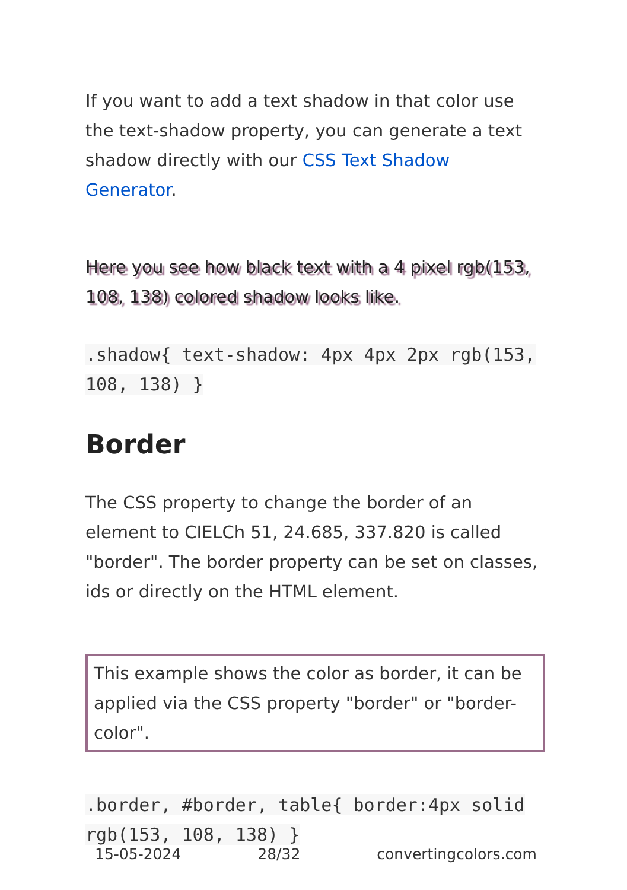If you want to add a text shadow in that color use the text-shadow property, you can generate a text shadow directly with our CSS Text Shadow Generator.
Here you see how black text with a 4 pixel rgb(153, 108, 138) colored shadow looks like.
.shadow{ text-shadow: 4px 4px 2px rgb(153, 108, 138) }
Border
The CSS property to change the border of an element to CIELCh 51, 24.685, 337.820 is called "border". The border property can be set on classes, ids or directly on the HTML element.
This example shows the color as border, it can be applied via the CSS property "border" or "border-color".
.border, #border, table{ border:4px solid rgb(153, 108, 138) }
15-05-2024 28/32 convertingcolors.com